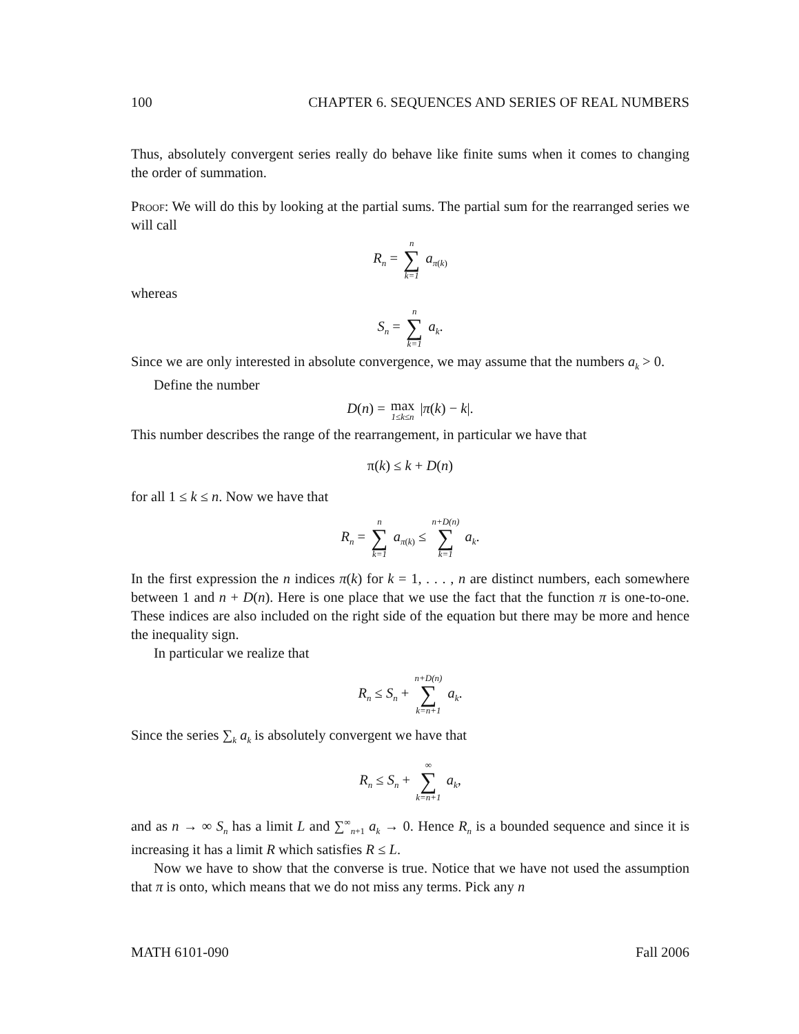100 CHAPTER 6. SEQUENCES AND SERIES OF REAL NUMBERS
Thus, absolutely convergent series really do behave like finite sums when it comes to changing the order of summation.
Proof: We will do this by looking at the partial sums. The partial sum for the rearranged series we will call
R<sub>n</sub> = n ∑ k=1 a<sub>π(k)</sub>
whereas
S<sub>n</sub> = n ∑ k=1 a<sub>k</sub>.
Since we are only interested in absolute convergence, we may assume that the numbers a<sub>k</sub> > 0.
Define the number
D(n) = max 1≤k≤n |π(k) − k|.
This number describes the range of the rearrangement, in particular we have that
π(k) ≤ k + D(n)
for all 1 ≤ k ≤ n. Now we have that
R<sub>n</sub> = n ∑ k=1 a<sub>π(k)</sub> ≤ n+D(n) ∑ k=1 a<sub>k</sub>.
In the first expression the n indices π(k) for k = 1, . . . , n are distinct numbers, each somewhere between 1 and n + D(n). Here is one place that we use the fact that the function π is one-to-one. These indices are also included on the right side of the equation but there may be more and hence the inequality sign.
In particular we realize that
R<sub>n</sub> ≤ S<sub>n</sub> + n+D(n) ∑ k=n+1 a<sub>k</sub>.
Since the series ∑<sub>k</sub> a<sub>k</sub> is absolutely convergent we have that
R<sub>n</sub> ≤ S<sub>n</sub> + ∞ ∑ k=n+1 a<sub>k</sub>,
and as n → ∞ S<sub>n</sub> has a limit L and ∑<sup>∞</sup><sub>n+1</sub> a<sub>k</sub> → 0. Hence R<sub>n</sub> is a bounded sequence and since it is increasing it has a limit R which satisfies R ≤ L.
Now we have to show that the converse is true. Notice that we have not used the assumption that π is onto, which means that we do not miss any terms. Pick any n
MATH 6101-090 Fall 2006